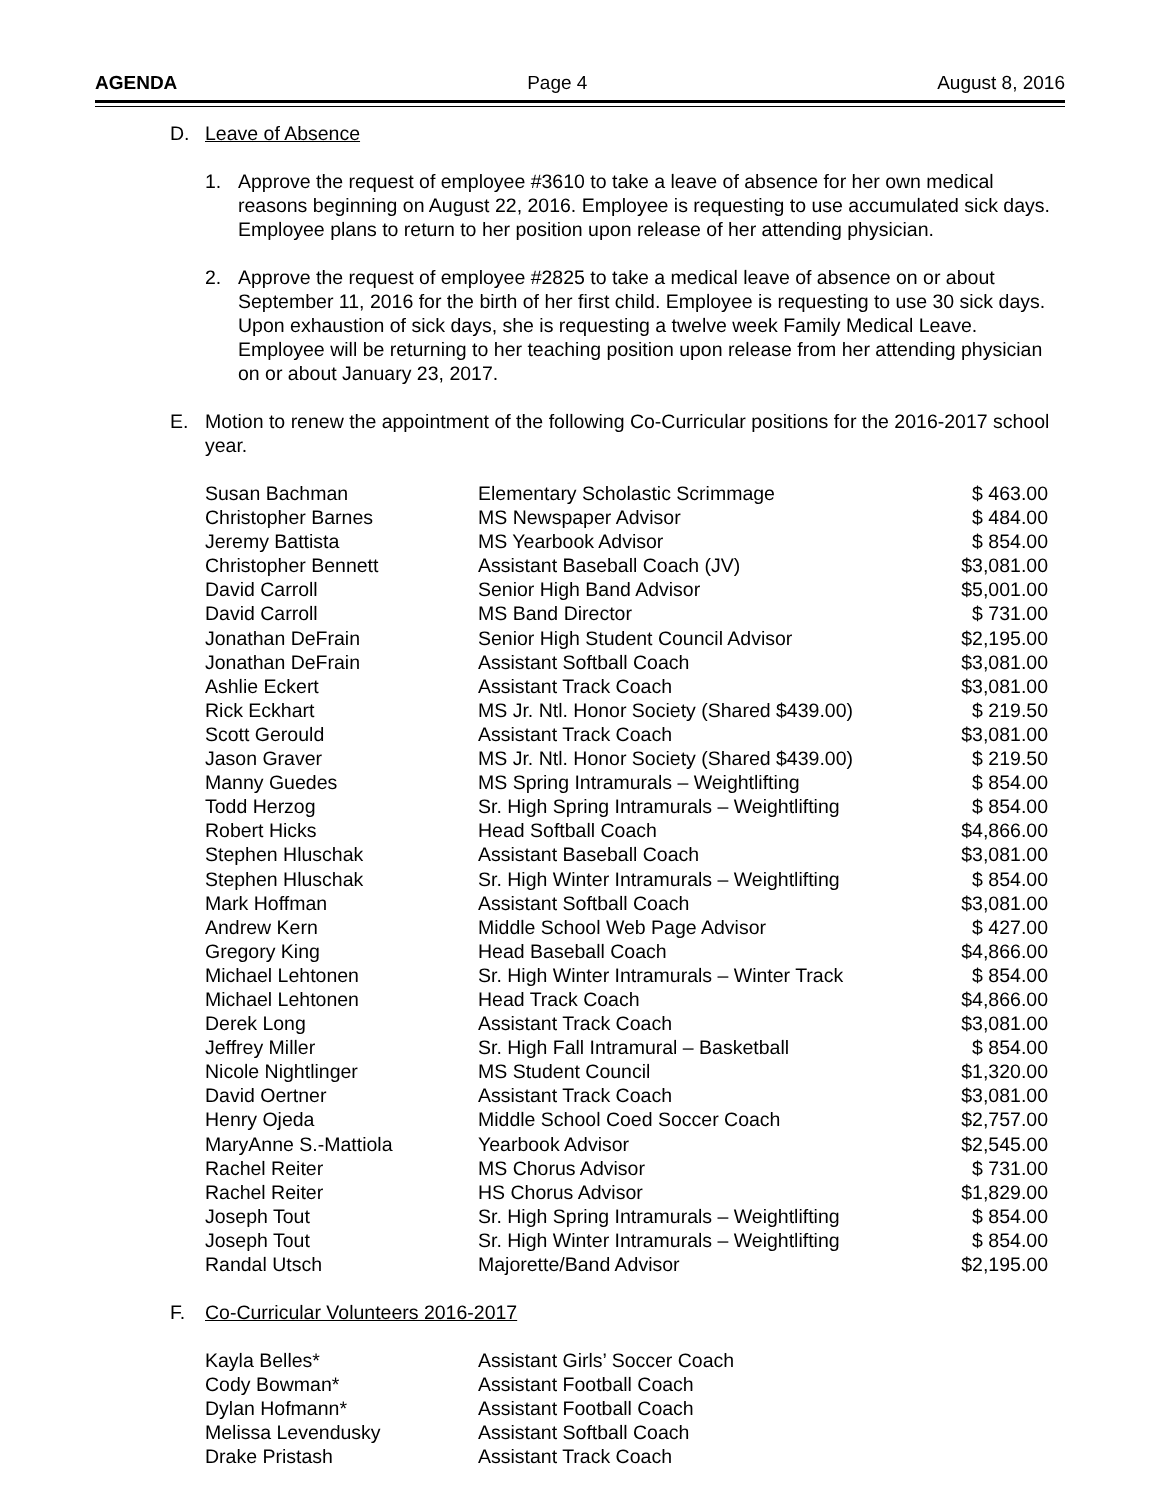AGENDA Page 4 August 8, 2016
D. Leave of Absence
1. Approve the request of employee #3610 to take a leave of absence for her own medical reasons beginning on August 22, 2016. Employee is requesting to use accumulated sick days. Employee plans to return to her position upon release of her attending physician.
2. Approve the request of employee #2825 to take a medical leave of absence on or about September 11, 2016 for the birth of her first child. Employee is requesting to use 30 sick days. Upon exhaustion of sick days, she is requesting a twelve week Family Medical Leave. Employee will be returning to her teaching position upon release from her attending physician on or about January 23, 2017.
E. Motion to renew the appointment of the following Co-Curricular positions for the 2016-2017 school year.
| Susan Bachman | Elementary Scholastic Scrimmage | $ 463.00 |
| Christopher Barnes | MS Newspaper Advisor | $ 484.00 |
| Jeremy Battista | MS Yearbook Advisor | $ 854.00 |
| Christopher Bennett | Assistant Baseball Coach (JV) | $3,081.00 |
| David Carroll | Senior High Band Advisor | $5,001.00 |
| David Carroll | MS Band Director | $ 731.00 |
| Jonathan DeFrain | Senior High Student Council Advisor | $2,195.00 |
| Jonathan DeFrain | Assistant Softball Coach | $3,081.00 |
| Ashlie Eckert | Assistant Track Coach | $3,081.00 |
| Rick Eckhart | MS Jr. Ntl. Honor Society (Shared $439.00) | $ 219.50 |
| Scott Gerould | Assistant Track Coach | $3,081.00 |
| Jason Graver | MS Jr. Ntl. Honor Society (Shared $439.00) | $ 219.50 |
| Manny Guedes | MS Spring Intramurals – Weightlifting | $ 854.00 |
| Todd Herzog | Sr. High Spring Intramurals – Weightlifting | $ 854.00 |
| Robert Hicks | Head Softball Coach | $4,866.00 |
| Stephen Hluschak | Assistant Baseball Coach | $3,081.00 |
| Stephen Hluschak | Sr. High Winter Intramurals – Weightlifting | $ 854.00 |
| Mark Hoffman | Assistant Softball Coach | $3,081.00 |
| Andrew Kern | Middle School Web Page Advisor | $ 427.00 |
| Gregory King | Head Baseball Coach | $4,866.00 |
| Michael Lehtonen | Sr. High Winter Intramurals – Winter Track | $ 854.00 |
| Michael Lehtonen | Head Track Coach | $4,866.00 |
| Derek Long | Assistant Track Coach | $3,081.00 |
| Jeffrey Miller | Sr. High Fall Intramural – Basketball | $ 854.00 |
| Nicole Nightlinger | MS Student Council | $1,320.00 |
| David Oertner | Assistant Track Coach | $3,081.00 |
| Henry Ojeda | Middle School Coed Soccer Coach | $2,757.00 |
| MaryAnne S.-Mattiola | Yearbook Advisor | $2,545.00 |
| Rachel Reiter | MS Chorus Advisor | $ 731.00 |
| Rachel Reiter | HS Chorus Advisor | $1,829.00 |
| Joseph Tout | Sr. High Spring Intramurals – Weightlifting | $ 854.00 |
| Joseph Tout | Sr. High Winter Intramurals – Weightlifting | $ 854.00 |
| Randal Utsch | Majorette/Band Advisor | $2,195.00 |
F. Co-Curricular Volunteers 2016-2017
| Kayla Belles* | Assistant Girls’ Soccer Coach |
| Cody Bowman* | Assistant Football Coach |
| Dylan Hofmann* | Assistant Football Coach |
| Melissa Levendusky | Assistant Softball Coach |
| Drake Pristash | Assistant Track Coach |